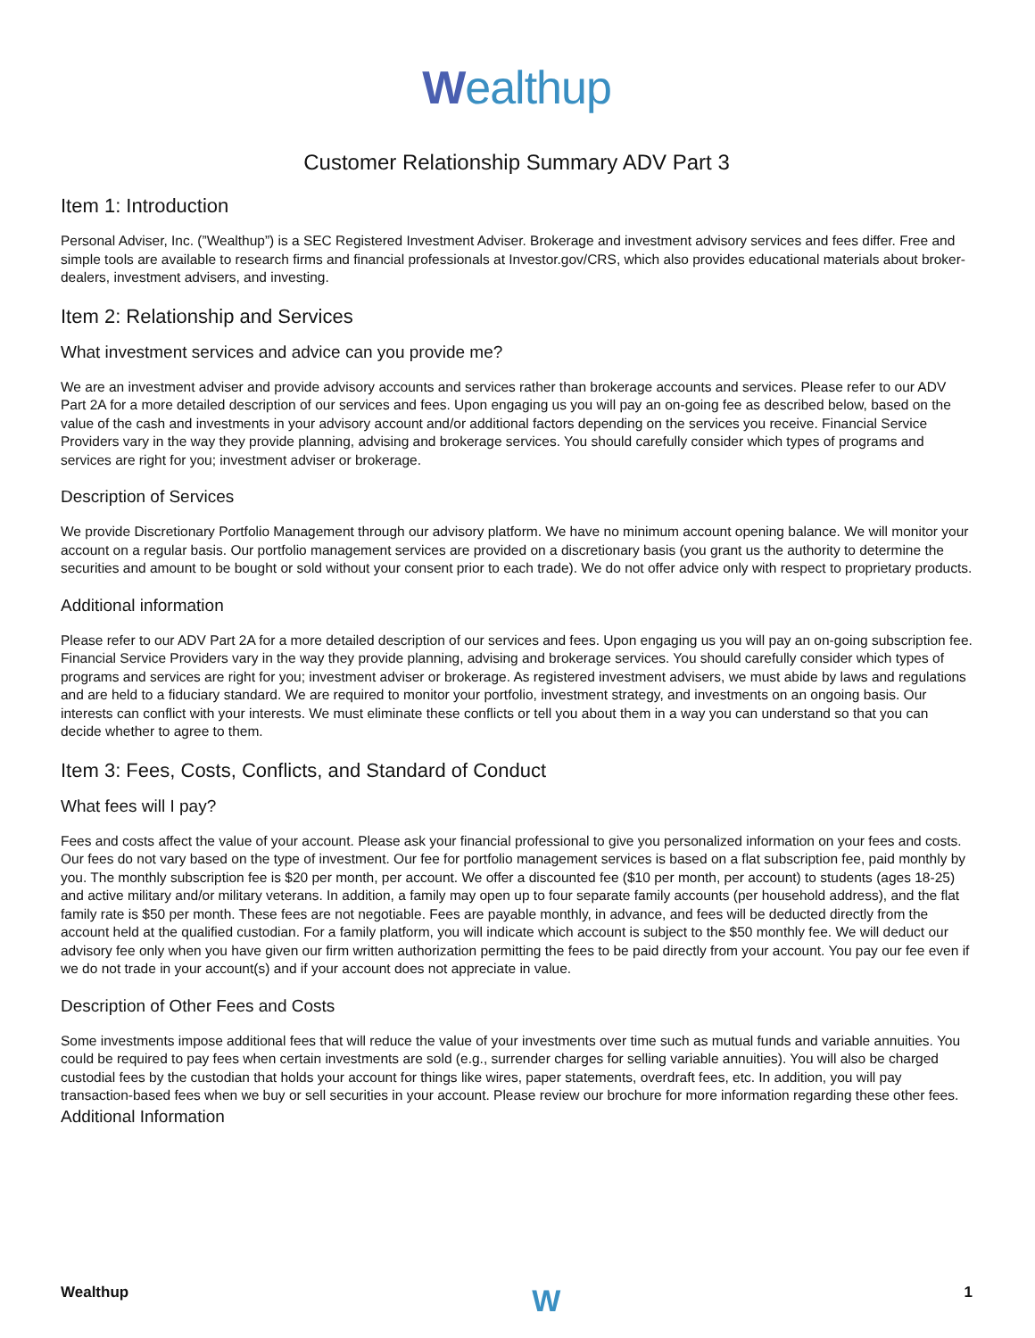Wealthup
Customer Relationship Summary ADV Part 3
Item 1: Introduction
Personal Adviser, Inc. (”Wealthup”) is a SEC Registered Investment Adviser. Brokerage and investment advisory services and fees differ. Free and simple tools are available to research firms and financial professionals at Investor.gov/CRS, which also provides educational materials about broker-dealers, investment advisers, and investing.
Item 2: Relationship and Services
What investment services and advice can you provide me?
We are an investment adviser and provide advisory accounts and services rather than brokerage accounts and services. Please refer to our ADV Part 2A for a more detailed description of our services and fees. Upon engaging us you will pay an on-going fee as described below, based on the value of the cash and investments in your advisory account and/or additional factors depending on the services you receive. Financial Service Providers vary in the way they provide planning, advising and brokerage services. You should carefully consider which types of programs and services are right for you; investment adviser or brokerage.
Description of Services
We provide Discretionary Portfolio Management through our advisory platform. We have no minimum account opening balance. We will monitor your account on a regular basis. Our portfolio management services are provided on a discretionary basis (you grant us the authority to determine the securities and amount to be bought or sold without your consent prior to each trade). We do not offer advice only with respect to proprietary products.
Additional information
Please refer to our ADV Part 2A for a more detailed description of our services and fees. Upon engaging us you will pay an on-going subscription fee. Financial Service Providers vary in the way they provide planning, advising and brokerage services. You should carefully consider which types of programs and services are right for you; investment adviser or brokerage. As registered investment advisers, we must abide by laws and regulations and are held to a fiduciary standard. We are required to monitor your portfolio, investment strategy, and investments on an ongoing basis. Our interests can conflict with your interests. We must eliminate these conflicts or tell you about them in a way you can understand so that you can decide whether to agree to them.
Item 3: Fees, Costs, Conflicts, and Standard of Conduct
What fees will I pay?
Fees and costs affect the value of your account. Please ask your financial professional to give you personalized information on your fees and costs. Our fees do not vary based on the type of investment. Our fee for portfolio management services is based on a flat subscription fee, paid monthly by you. The monthly subscription fee is $20 per month, per account. We offer a discounted fee ($10 per month, per account) to students (ages 18-25) and active military and/or military veterans. In addition, a family may open up to four separate family accounts (per household address), and the flat family rate is $50 per month. These fees are not negotiable. Fees are payable monthly, in advance, and fees will be deducted directly from the account held at the qualified custodian. For a family platform, you will indicate which account is subject to the $50 monthly fee. We will deduct our advisory fee only when you have given our firm written authorization permitting the fees to be paid directly from your account. You pay our fee even if we do not trade in your account(s) and if your account does not appreciate in value.
Description of Other Fees and Costs
Some investments impose additional fees that will reduce the value of your investments over time such as mutual funds and variable annuities. You could be required to pay fees when certain investments are sold (e.g., surrender charges for selling variable annuities). You will also be charged custodial fees by the custodian that holds your account for things like wires, paper statements, overdraft fees, etc. In addition, you will pay transaction-based fees when we buy or sell securities in your account. Please review our brochure for more information regarding these other fees.
Additional Information
Wealthup W 1